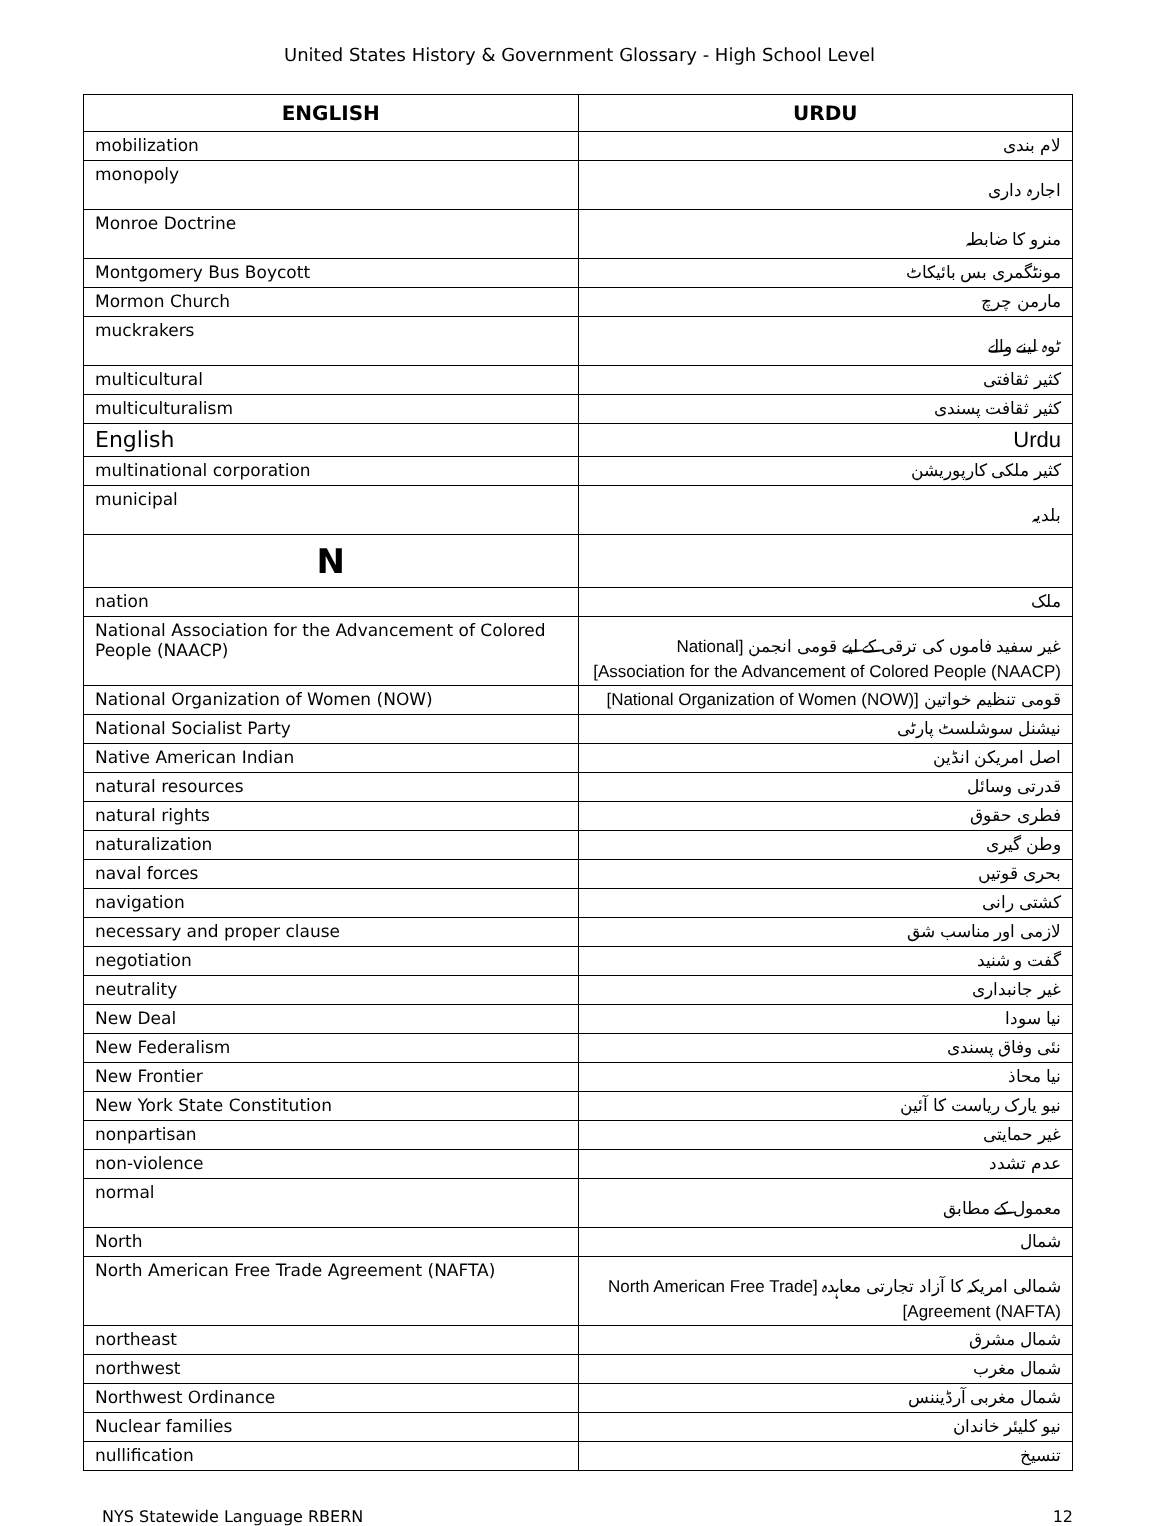United States History & Government Glossary - High School Level
| ENGLISH | URDU |
| --- | --- |
| mobilization | لام بندی |
| monopoly | اجارہ داری |
| Monroe Doctrine | منرو کا ضابطہ |
| Montgomery Bus Boycott | مونٹگمری بس بائیکاٹ |
| Mormon Church | مارمن چرچ |
| muckrakers | ٹوہ لینے والے |
| multicultural | کثیر ثقافتی |
| multiculturalism | کثیر ثقافت پسندی |
| English | Urdu |
| multinational corporation | کثیر ملکی کارپوریشن |
| municipal | بلدیہ |
| N | |
| nation | ملک |
| National Association for the Advancement of Colored People (NAACP) | غیر سفید فاموں کی ترقی کے لیے قومی انجمن [National Association for the Advancement of Colored People (NAACP)] |
| National Organization of Women (NOW) | قومی تنظیم خواتین [National Organization of Women (NOW)] |
| National Socialist Party | نیشنل سوشلسٹ پارٹی |
| Native American Indian | اصل امریکن انڈین |
| natural resources | قدرتی وسائل |
| natural rights | فطری حقوق |
| naturalization | وطن گیری |
| naval forces | بحری قوتیں |
| navigation | کشتی رانی |
| necessary and proper clause | لازمی اور مناسب شق |
| negotiation | گفت و شنید |
| neutrality | غیر جانبداری |
| New Deal | نیا سودا |
| New Federalism | نئی وفاق پسندی |
| New Frontier | نیا محاذ |
| New York State Constitution | نیو یارک ریاست کا آئین |
| nonpartisan | غیر حمایتی |
| non-violence | عدم تشدد |
| normal | معمول کے مطابق |
| North | شمال |
| North American Free Trade Agreement (NAFTA) | شمالی امریکہ کا آزاد تجارتی معاہدہ [North American Free Trade Agreement (NAFTA)] |
| northeast | شمال مشرق |
| northwest | شمال مغرب |
| Northwest Ordinance | شمال مغربی آرڈیننس |
| Nuclear families | نیو کلیئر خاندان |
| nullification | تنسیخ |
NYS Statewide Language RBERN 12